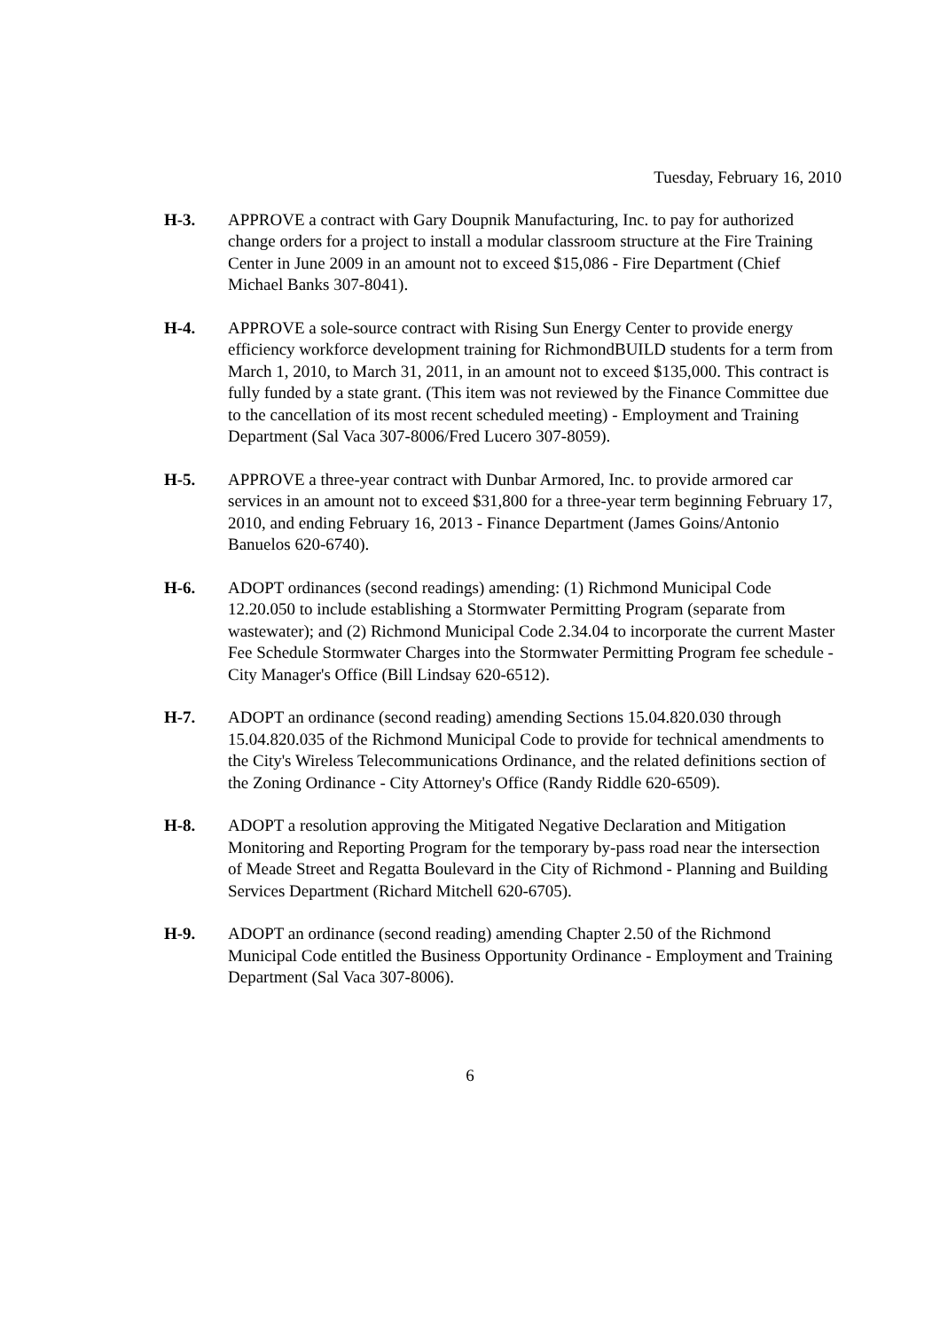Tuesday, February 16, 2010
H-3. APPROVE a contract with Gary Doupnik Manufacturing, Inc. to pay for authorized change orders for a project to install a modular classroom structure at the Fire Training Center in June 2009 in an amount not to exceed $15,086 - Fire Department (Chief Michael Banks 307-8041).
H-4. APPROVE a sole-source contract with Rising Sun Energy Center to provide energy efficiency workforce development training for RichmondBUILD students for a term from March 1, 2010, to March 31, 2011, in an amount not to exceed $135,000. This contract is fully funded by a state grant. (This item was not reviewed by the Finance Committee due to the cancellation of its most recent scheduled meeting) - Employment and Training Department (Sal Vaca 307-8006/Fred Lucero 307-8059).
H-5. APPROVE a three-year contract with Dunbar Armored, Inc. to provide armored car services in an amount not to exceed $31,800 for a three-year term beginning February 17, 2010, and ending February 16, 2013 - Finance Department (James Goins/Antonio Banuelos 620-6740).
H-6. ADOPT ordinances (second readings) amending: (1) Richmond Municipal Code 12.20.050 to include establishing a Stormwater Permitting Program (separate from wastewater); and (2) Richmond Municipal Code 2.34.04 to incorporate the current Master Fee Schedule Stormwater Charges into the Stormwater Permitting Program fee schedule - City Manager's Office (Bill Lindsay 620-6512).
H-7. ADOPT an ordinance (second reading) amending Sections 15.04.820.030 through 15.04.820.035 of the Richmond Municipal Code to provide for technical amendments to the City's Wireless Telecommunications Ordinance, and the related definitions section of the Zoning Ordinance - City Attorney's Office (Randy Riddle 620-6509).
H-8. ADOPT a resolution approving the Mitigated Negative Declaration and Mitigation Monitoring and Reporting Program for the temporary by-pass road near the intersection of Meade Street and Regatta Boulevard in the City of Richmond - Planning and Building Services Department (Richard Mitchell 620-6705).
H-9. ADOPT an ordinance (second reading) amending Chapter 2.50 of the Richmond Municipal Code entitled the Business Opportunity Ordinance - Employment and Training Department (Sal Vaca 307-8006).
6